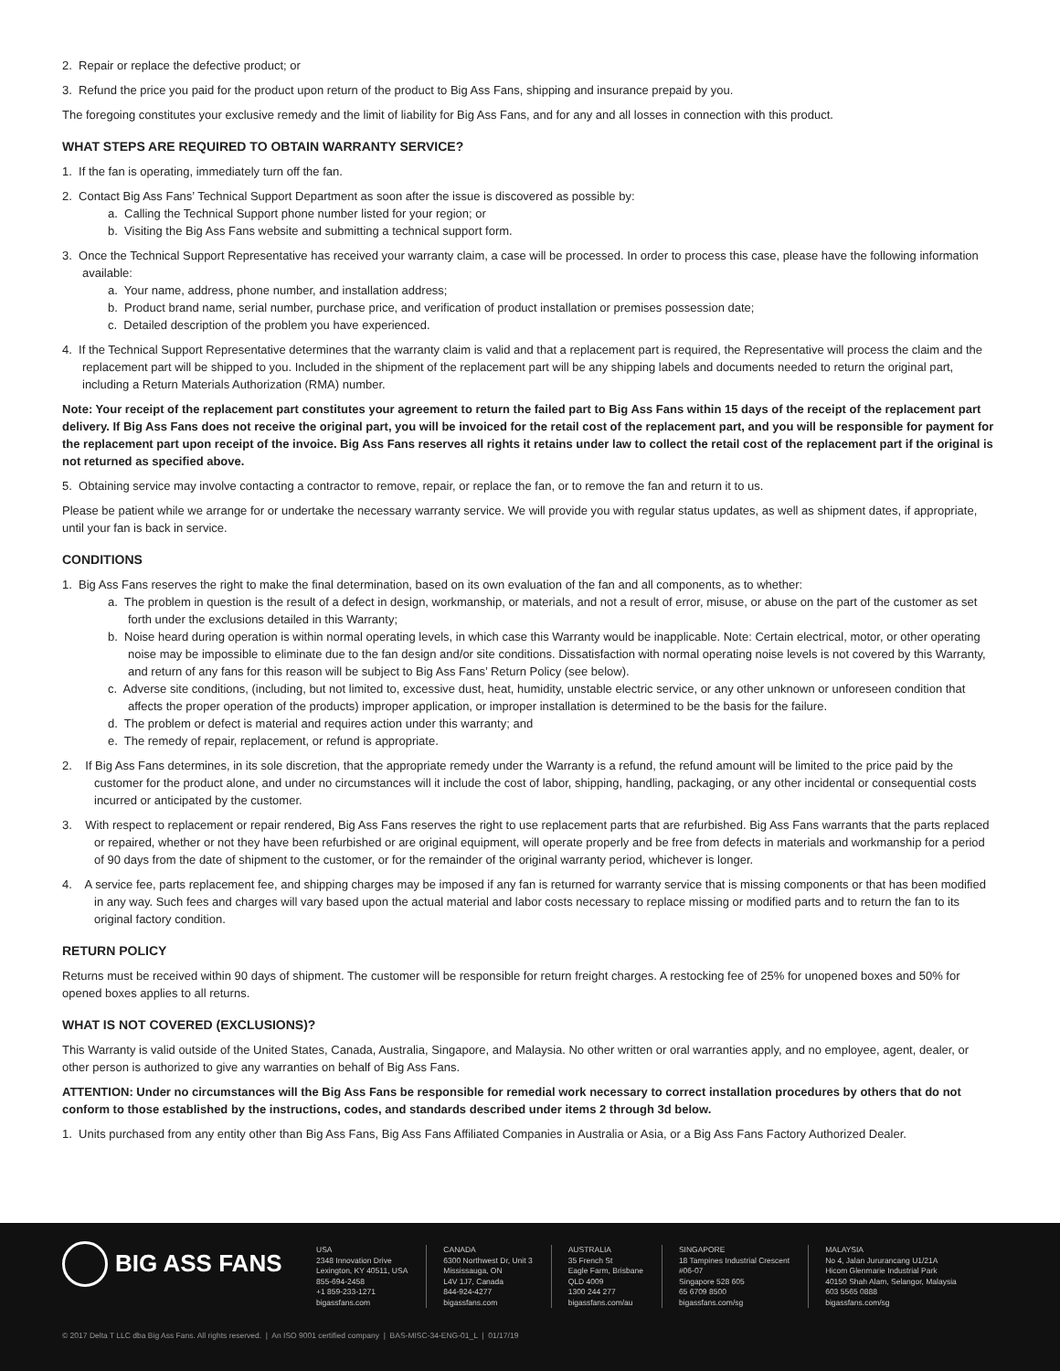2. Repair or replace the defective product; or
3. Refund the price you paid for the product upon return of the product to Big Ass Fans, shipping and insurance prepaid by you.
The foregoing constitutes your exclusive remedy and the limit of liability for Big Ass Fans, and for any and all losses in connection with this product.
WHAT STEPS ARE REQUIRED TO OBTAIN WARRANTY SERVICE?
1. If the fan is operating, immediately turn off the fan.
2. Contact Big Ass Fans’ Technical Support Department as soon after the issue is discovered as possible by:
a. Calling the Technical Support phone number listed for your region; or
b. Visiting the Big Ass Fans website and submitting a technical support form.
3. Once the Technical Support Representative has received your warranty claim, a case will be processed. In order to process this case, please have the following information available:
a. Your name, address, phone number, and installation address;
b. Product brand name, serial number, purchase price, and verification of product installation or premises possession date;
c. Detailed description of the problem you have experienced.
4. If the Technical Support Representative determines that the warranty claim is valid and that a replacement part is required, the Representative will process the claim and the replacement part will be shipped to you. Included in the shipment of the replacement part will be any shipping labels and documents needed to return the original part, including a Return Materials Authorization (RMA) number.
Note: Your receipt of the replacement part constitutes your agreement to return the failed part to Big Ass Fans within 15 days of the receipt of the replacement part delivery. If Big Ass Fans does not receive the original part, you will be invoiced for the retail cost of the replacement part, and you will be responsible for payment for the replacement part upon receipt of the invoice. Big Ass Fans reserves all rights it retains under law to collect the retail cost of the replacement part if the original is not returned as specified above.
5. Obtaining service may involve contacting a contractor to remove, repair, or replace the fan, or to remove the fan and return it to us.
Please be patient while we arrange for or undertake the necessary warranty service. We will provide you with regular status updates, as well as shipment dates, if appropriate, until your fan is back in service.
CONDITIONS
1. Big Ass Fans reserves the right to make the final determination, based on its own evaluation of the fan and all components, as to whether:
a. The problem in question is the result of a defect in design, workmanship, or materials, and not a result of error, misuse, or abuse on the part of the customer as set forth under the exclusions detailed in this Warranty;
b. Noise heard during operation is within normal operating levels, in which case this Warranty would be inapplicable. Note: Certain electrical, motor, or other operating noise may be impossible to eliminate due to the fan design and/or site conditions. Dissatisfaction with normal operating noise levels is not covered by this Warranty, and return of any fans for this reason will be subject to Big Ass Fans’ Return Policy (see below).
c. Adverse site conditions, (including, but not limited to, excessive dust, heat, humidity, unstable electric service, or any other unknown or unforeseen condition that affects the proper operation of the products) improper application, or improper installation is determined to be the basis for the failure.
d. The problem or defect is material and requires action under this warranty; and
e. The remedy of repair, replacement, or refund is appropriate.
2. If Big Ass Fans determines, in its sole discretion, that the appropriate remedy under the Warranty is a refund, the refund amount will be limited to the price paid by the customer for the product alone, and under no circumstances will it include the cost of labor, shipping, handling, packaging, or any other incidental or consequential costs incurred or anticipated by the customer.
3. With respect to replacement or repair rendered, Big Ass Fans reserves the right to use replacement parts that are refurbished. Big Ass Fans warrants that the parts replaced or repaired, whether or not they have been refurbished or are original equipment, will operate properly and be free from defects in materials and workmanship for a period of 90 days from the date of shipment to the customer, or for the remainder of the original warranty period, whichever is longer.
4. A service fee, parts replacement fee, and shipping charges may be imposed if any fan is returned for warranty service that is missing components or that has been modified in any way. Such fees and charges will vary based upon the actual material and labor costs necessary to replace missing or modified parts and to return the fan to its original factory condition.
RETURN POLICY
Returns must be received within 90 days of shipment. The customer will be responsible for return freight charges. A restocking fee of 25% for unopened boxes and 50% for opened boxes applies to all returns.
WHAT IS NOT COVERED (EXCLUSIONS)?
This Warranty is valid outside of the United States, Canada, Australia, Singapore, and Malaysia. No other written or oral warranties apply, and no employee, agent, dealer, or other person is authorized to give any warranties on behalf of Big Ass Fans.
ATTENTION: Under no circumstances will the Big Ass Fans be responsible for remedial work necessary to correct installation procedures by others that do not conform to those established by the instructions, codes, and standards described under items 2 through 3d below.
1. Units purchased from any entity other than Big Ass Fans, Big Ass Fans Affiliated Companies in Australia or Asia, or a Big Ass Fans Factory Authorized Dealer.
BIG ASS FANS
USA
2348 Innovation Drive
Lexington, KY 40511, USA
855-694-2458
+1 859-233-1271
bigassfans.com
CANADA
6300 Northwest Dr, Unit 3
Mississauga, ON
L4V 1J7, Canada
844-924-4277
bigassfans.com
AUSTRALIA
35 French St
Eagle Farm, Brisbane
QLD 4009
1300 244 277
bigassfans.com/au
SINGAPORE
18 Tampines Industrial Crescent
#06-07
Singapore 528 605
65 6709 8500
bigassfans.com/sg
MALAYSIA
No 4, Jalan Jururancang U1/21A
Hicom Glenmarie Industrial Park
40150 Shah Alam, Selangor, Malaysia
603 5565 0888
bigassfans.com/sg
© 2017 Delta T LLC dba Big Ass Fans. All rights reserved. | An ISO 9001 certified company | BAS-MISC-34-ENG-01_L | 01/17/19